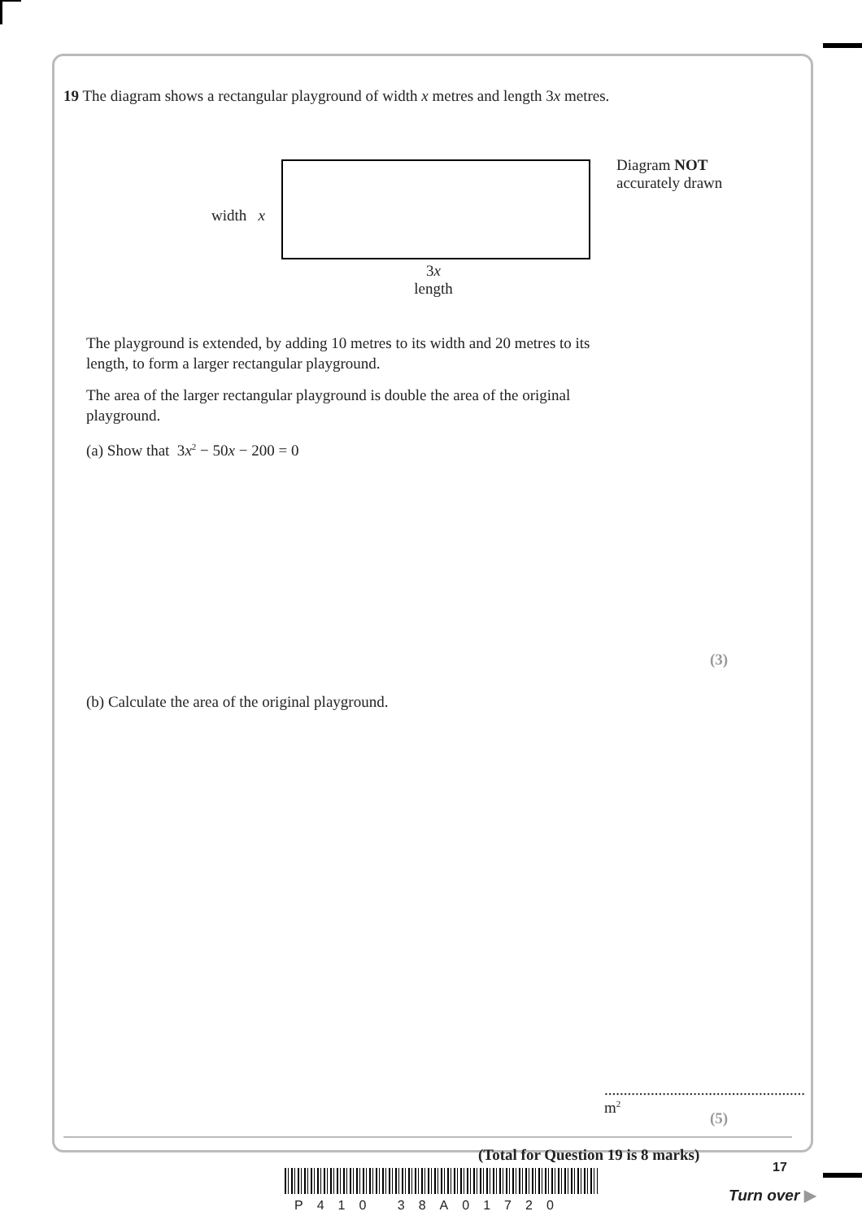19 The diagram shows a rectangular playground of width x metres and length 3x metres.
width x
Diagram NOT
accurately drawn
3x
length
The playground is extended, by adding 10 metres to its width and 20 metres to its
length, to form a larger rectangular playground.
The area of the larger rectangular playground is double the area of the original
playground.
(a) Show that 3x<sup>2</sup> − 50x − 200 = 0
(3)
(b) Calculate the area of the original playground.
.................................................... m<sup>2</sup>
(5)
(Total for Question 19 is 8 marks)
P410 38A01720
17
Turn over ▶